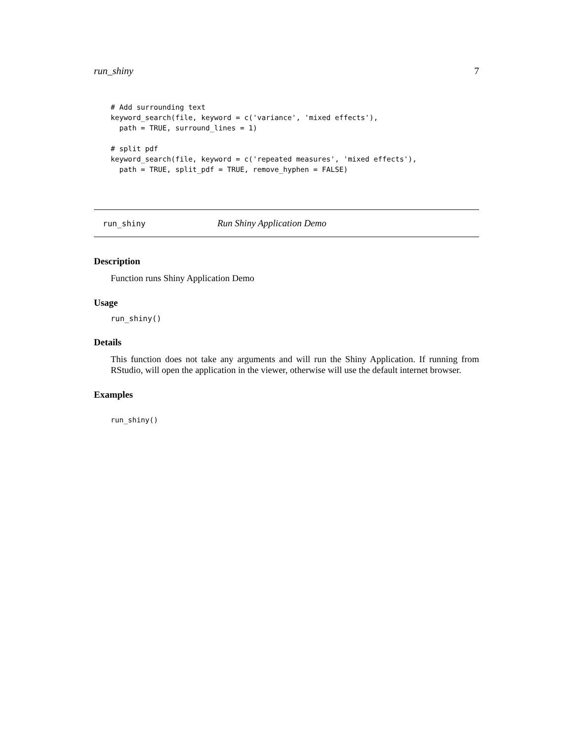run_shiny 7
# Add surrounding text
keyword_search(file, keyword = c('variance', 'mixed effects'),
  path = TRUE, surround_lines = 1)

# split pdf
keyword_search(file, keyword = c('repeated measures', 'mixed effects'),
  path = TRUE, split_pdf = TRUE, remove_hyphen = FALSE)
run_shiny Run Shiny Application Demo
Description
Function runs Shiny Application Demo
Usage
run_shiny()
Details
This function does not take any arguments and will run the Shiny Application. If running from RStudio, will open the application in the viewer, otherwise will use the default internet browser.
Examples
run_shiny()